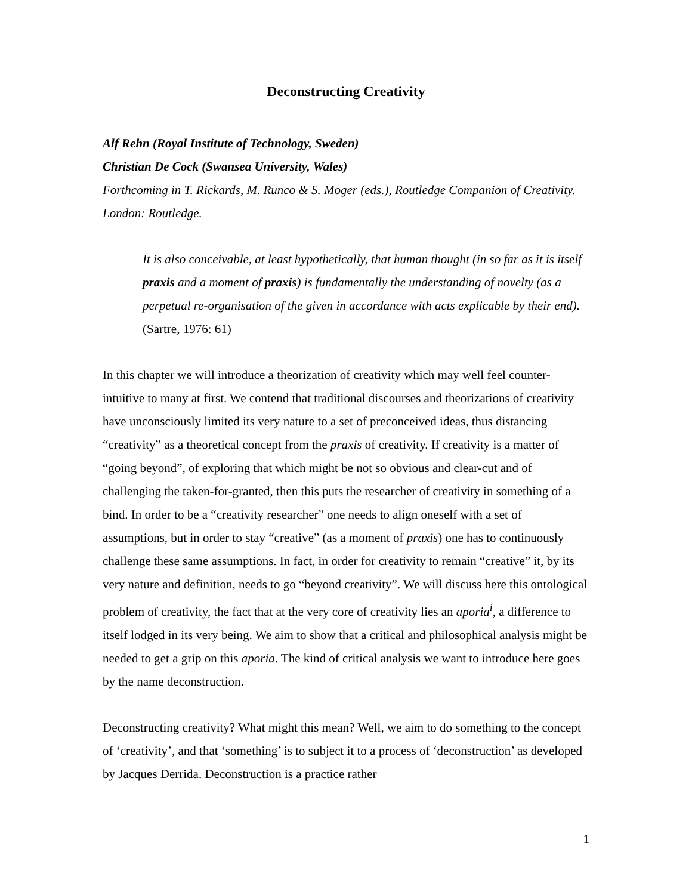Deconstructing Creativity
Alf Rehn (Royal Institute of Technology, Sweden)
Christian De Cock (Swansea University, Wales)
Forthcoming in T. Rickards, M. Runco & S. Moger (eds.), Routledge Companion of Creativity. London: Routledge.
It is also conceivable, at least hypothetically, that human thought (in so far as it is itself praxis and a moment of praxis) is fundamentally the understanding of novelty (as a perpetual re-organisation of the given in accordance with acts explicable by their end). (Sartre, 1976: 61)
In this chapter we will introduce a theorization of creativity which may well feel counter-intuitive to many at first. We contend that traditional discourses and theorizations of creativity have unconsciously limited its very nature to a set of preconceived ideas, thus distancing “creativity” as a theoretical concept from the praxis of creativity. If creativity is a matter of “going beyond”, of exploring that which might be not so obvious and clear-cut and of challenging the taken-for-granted, then this puts the researcher of creativity in something of a bind. In order to be a “creativity researcher” one needs to align oneself with a set of assumptions, but in order to stay “creative” (as a moment of praxis) one has to continuously challenge these same assumptions. In fact, in order for creativity to remain “creative” it, by its very nature and definition, needs to go “beyond creativity”. We will discuss here this ontological problem of creativity, the fact that at the very core of creativity lies an aporia<sup>i</sup>, a difference to itself lodged in its very being. We aim to show that a critical and philosophical analysis might be needed to get a grip on this aporia. The kind of critical analysis we want to introduce here goes by the name deconstruction.
Deconstructing creativity? What might this mean? Well, we aim to do something to the concept of ‘creativity’, and that ‘something’ is to subject it to a process of ‘deconstruction’ as developed by Jacques Derrida. Deconstruction is a practice rather
1